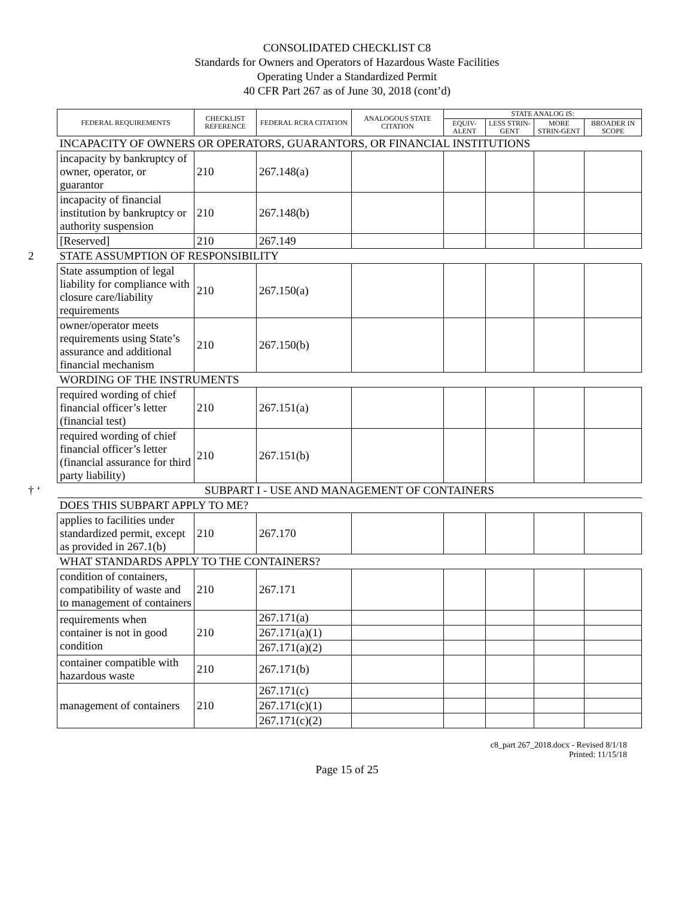CONSOLIDATED CHECKLIST C8
Standards for Owners and Operators of Hazardous Waste Facilities
Operating Under a Standardized Permit
40 CFR Part 267 as of June 30, 2018 (cont’d)
| FEDERAL REQUIREMENTS | CHECKLIST REFERENCE | FEDERAL RCRA CITATION | ANALOGOUS STATE CITATION | STATE ANALOG IS: | | | |
| --- | --- | --- | --- | --- | --- | --- | --- |
| | | | | EQUIV-ALENT | LESS STRIN-GENT | MORE STRIN-GENT | BROADER IN SCOPE |
| INCAPACITY OF OWNERS OR OPERATORS, GUARANTORS, OR FINANCIAL INSTITUTIONS | | | | | | | |
| incapacity by bankruptcy of owner, operator, or guarantor | 210 | 267.148(a) | | | | | |
| incapacity of financial institution by bankruptcy or authority suspension | 210 | 267.148(b) | | | | | |
| [Reserved] | 210 | 267.149 | | | | | |
| 2 STATE ASSUMPTION OF RESPONSIBILITY | | | | | | | |
| State assumption of legal liability for compliance with closure care/liability requirements | 210 | 267.150(a) | | | | | |
| owner/operator meets requirements using State’s assurance and additional financial mechanism | 210 | 267.150(b) | | | | | |
| WORDING OF THE INSTRUMENTS | | | | | | | |
| required wording of chief financial officer’s letter (financial test) | 210 | 267.151(a) | | | | | |
| required wording of chief financial officer’s letter (financial assurance for third party liability) | 210 | 267.151(b) | | | | | |
| † ‘ SUBPART I - USE AND MANAGEMENT OF CONTAINERS | | | | | | | |
| DOES THIS SUBPART APPLY TO ME? | | | | | | | |
| applies to facilities under standardized permit, except as provided in 267.1(b) | 210 | 267.170 | | | | | |
| WHAT STANDARDS APPLY TO THE CONTAINERS? | | | | | | | |
| condition of containers, compatibility of waste and to management of containers | 210 | 267.171 | | | | | |
| requirements when container is not in good condition | 210 | 267.171(a) | | | | | |
| | | 267.171(a)(1) | | | | | |
| | | 267.171(a)(2) | | | | | |
| container compatible with hazardous waste | 210 | 267.171(b) | | | | | |
| management of containers | 210 | 267.171(c) | | | | | |
| | | 267.171(c)(1) | | | | | |
| | | 267.171(c)(2) | | | | | |
c8_part 267_2018.docx - Revised 8/1/18
Printed: 11/15/18
Page 15 of 25